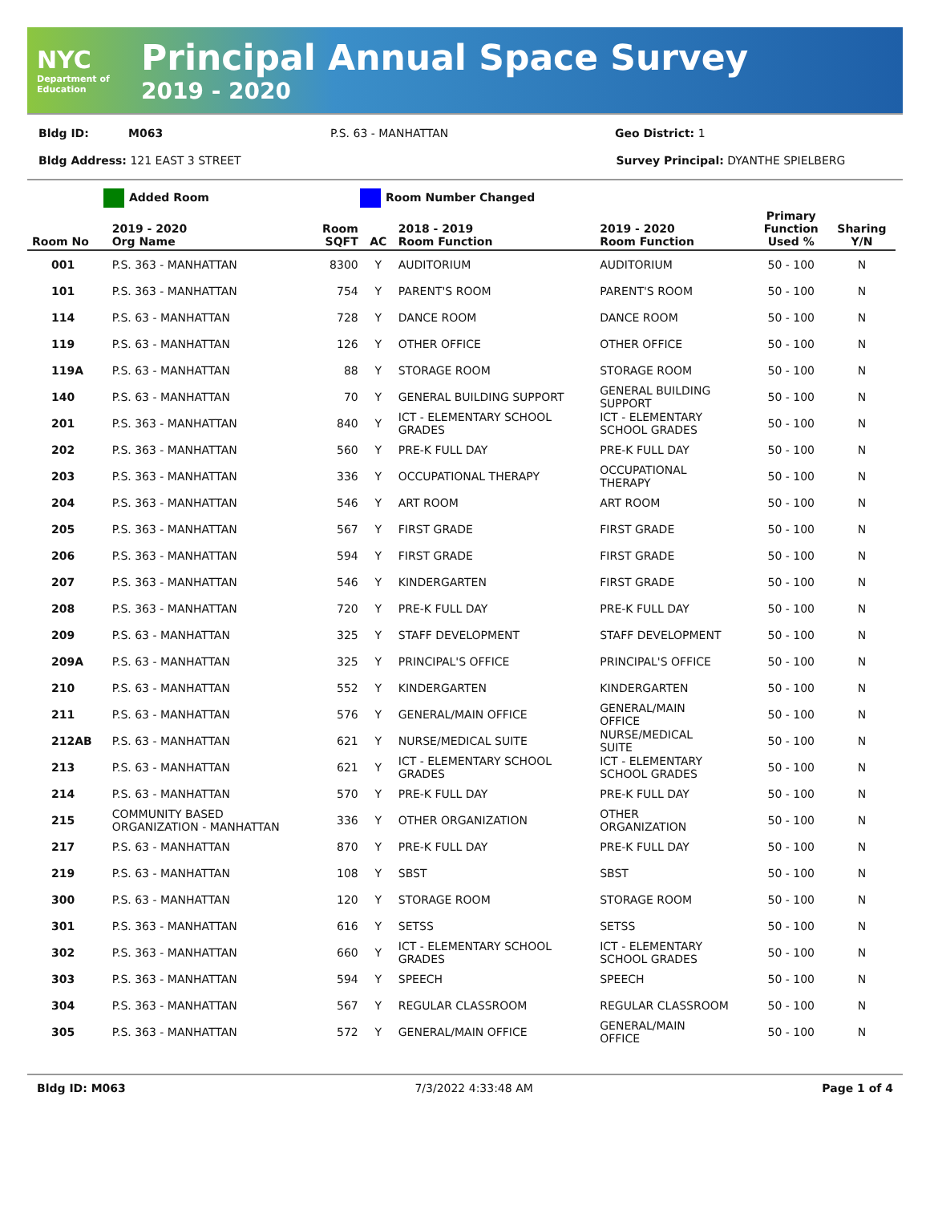NYC
Department of Education
Principal Annual Space Survey
2019 - 2020
Bldg ID: M063 P.S. 63 - MANHATTAN Geo District: 1
Bldg Address: 121 EAST 3 STREET Survey Principal: DYANTHE SPIELBERG
Added Room Room Number Changed
| Room No | 2019 - 2020 Org Name | Room SQFT | AC | 2018 - 2019 Room Function | 2019 - 2020 Room Function | Primary Function Used % | Sharing Y/N |
| --- | --- | --- | --- | --- | --- | --- | --- |
| 001 | P.S. 363 - MANHATTAN | 8300 | Y | AUDITORIUM | AUDITORIUM | 50 - 100 | N |
| 101 | P.S. 363 - MANHATTAN | 754 | Y | PARENT'S ROOM | PARENT'S ROOM | 50 - 100 | N |
| 114 | P.S. 63 - MANHATTAN | 728 | Y | DANCE ROOM | DANCE ROOM | 50 - 100 | N |
| 119 | P.S. 63 - MANHATTAN | 126 | Y | OTHER OFFICE | OTHER OFFICE | 50 - 100 | N |
| 119A | P.S. 63 - MANHATTAN | 88 | Y | STORAGE ROOM | STORAGE ROOM | 50 - 100 | N |
| 140 | P.S. 63 - MANHATTAN | 70 | Y | GENERAL BUILDING SUPPORT | GENERAL BUILDING SUPPORT | 50 - 100 | N |
| 201 | P.S. 363 - MANHATTAN | 840 | Y | ICT - ELEMENTARY SCHOOL GRADES | ICT - ELEMENTARY SCHOOL GRADES | 50 - 100 | N |
| 202 | P.S. 363 - MANHATTAN | 560 | Y | PRE-K FULL DAY | PRE-K FULL DAY | 50 - 100 | N |
| 203 | P.S. 363 - MANHATTAN | 336 | Y | OCCUPATIONAL THERAPY | OCCUPATIONAL THERAPY | 50 - 100 | N |
| 204 | P.S. 363 - MANHATTAN | 546 | Y | ART ROOM | ART ROOM | 50 - 100 | N |
| 205 | P.S. 363 - MANHATTAN | 567 | Y | FIRST GRADE | FIRST GRADE | 50 - 100 | N |
| 206 | P.S. 363 - MANHATTAN | 594 | Y | FIRST GRADE | FIRST GRADE | 50 - 100 | N |
| 207 | P.S. 363 - MANHATTAN | 546 | Y | KINDERGARTEN | FIRST GRADE | 50 - 100 | N |
| 208 | P.S. 363 - MANHATTAN | 720 | Y | PRE-K FULL DAY | PRE-K FULL DAY | 50 - 100 | N |
| 209 | P.S. 63 - MANHATTAN | 325 | Y | STAFF DEVELOPMENT | STAFF DEVELOPMENT | 50 - 100 | N |
| 209A | P.S. 63 - MANHATTAN | 325 | Y | PRINCIPAL'S OFFICE | PRINCIPAL'S OFFICE | 50 - 100 | N |
| 210 | P.S. 63 - MANHATTAN | 552 | Y | KINDERGARTEN | KINDERGARTEN | 50 - 100 | N |
| 211 | P.S. 63 - MANHATTAN | 576 | Y | GENERAL/MAIN OFFICE | GENERAL/MAIN OFFICE | 50 - 100 | N |
| 212AB | P.S. 63 - MANHATTAN | 621 | Y | NURSE/MEDICAL SUITE | NURSE/MEDICAL SUITE | 50 - 100 | N |
| 213 | P.S. 63 - MANHATTAN | 621 | Y | ICT - ELEMENTARY SCHOOL GRADES | ICT - ELEMENTARY SCHOOL GRADES | 50 - 100 | N |
| 214 | P.S. 63 - MANHATTAN | 570 | Y | PRE-K FULL DAY | PRE-K FULL DAY | 50 - 100 | N |
| 215 | COMMUNITY BASED ORGANIZATION - MANHATTAN | 336 | Y | OTHER ORGANIZATION | OTHER ORGANIZATION | 50 - 100 | N |
| 217 | P.S. 63 - MANHATTAN | 870 | Y | PRE-K FULL DAY | PRE-K FULL DAY | 50 - 100 | N |
| 219 | P.S. 63 - MANHATTAN | 108 | Y | SBST | SBST | 50 - 100 | N |
| 300 | P.S. 63 - MANHATTAN | 120 | Y | STORAGE ROOM | STORAGE ROOM | 50 - 100 | N |
| 301 | P.S. 363 - MANHATTAN | 616 | Y | SETSS | SETSS | 50 - 100 | N |
| 302 | P.S. 363 - MANHATTAN | 660 | Y | ICT - ELEMENTARY SCHOOL GRADES | ICT - ELEMENTARY SCHOOL GRADES | 50 - 100 | N |
| 303 | P.S. 363 - MANHATTAN | 594 | Y | SPEECH | SPEECH | 50 - 100 | N |
| 304 | P.S. 363 - MANHATTAN | 567 | Y | REGULAR CLASSROOM | REGULAR CLASSROOM | 50 - 100 | N |
| 305 | P.S. 363 - MANHATTAN | 572 | Y | GENERAL/MAIN OFFICE | GENERAL/MAIN OFFICE | 50 - 100 | N |
Bldg ID: M063 7/3/2022 4:33:48 AM Page 1 of 4